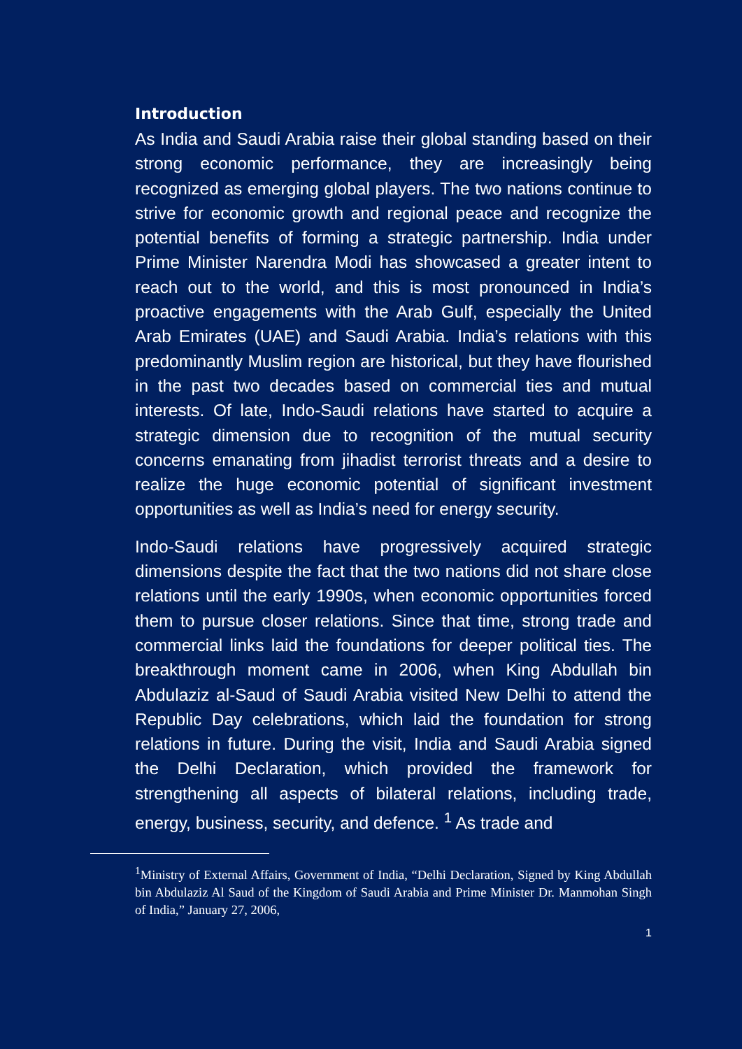Introduction
As India and Saudi Arabia raise their global standing based on their strong economic performance, they are increasingly being recognized as emerging global players. The two nations continue to strive for economic growth and regional peace and recognize the potential benefits of forming a strategic partnership. India under Prime Minister Narendra Modi has showcased a greater intent to reach out to the world, and this is most pronounced in India’s proactive engagements with the Arab Gulf, especially the United Arab Emirates (UAE) and Saudi Arabia. India’s relations with this predominantly Muslim region are historical, but they have flourished in the past two decades based on commercial ties and mutual interests. Of late, Indo-Saudi relations have started to acquire a strategic dimension due to recognition of the mutual security concerns emanating from jihadist terrorist threats and a desire to realize the huge economic potential of significant investment opportunities as well as India’s need for energy security.
Indo-Saudi relations have progressively acquired strategic dimensions despite the fact that the two nations did not share close relations until the early 1990s, when economic opportunities forced them to pursue closer relations. Since that time, strong trade and commercial links laid the foundations for deeper political ties. The breakthrough moment came in 2006, when King Abdullah bin Abdulaziz al-Saud of Saudi Arabia visited New Delhi to attend the Republic Day celebrations, which laid the foundation for strong relations in future. During the visit, India and Saudi Arabia signed the Delhi Declaration, which provided the framework for strengthening all aspects of bilateral relations, including trade, energy, business, security, and defence. <sup>1</sup> As trade and
<sup>1</sup> Ministry of External Affairs, Government of India, “Delhi Declaration, Signed by King Abdullah bin Abdulaziz Al Saud of the Kingdom of Saudi Arabia and Prime Minister Dr. Manmohan Singh of India,” January 27, 2006,
1